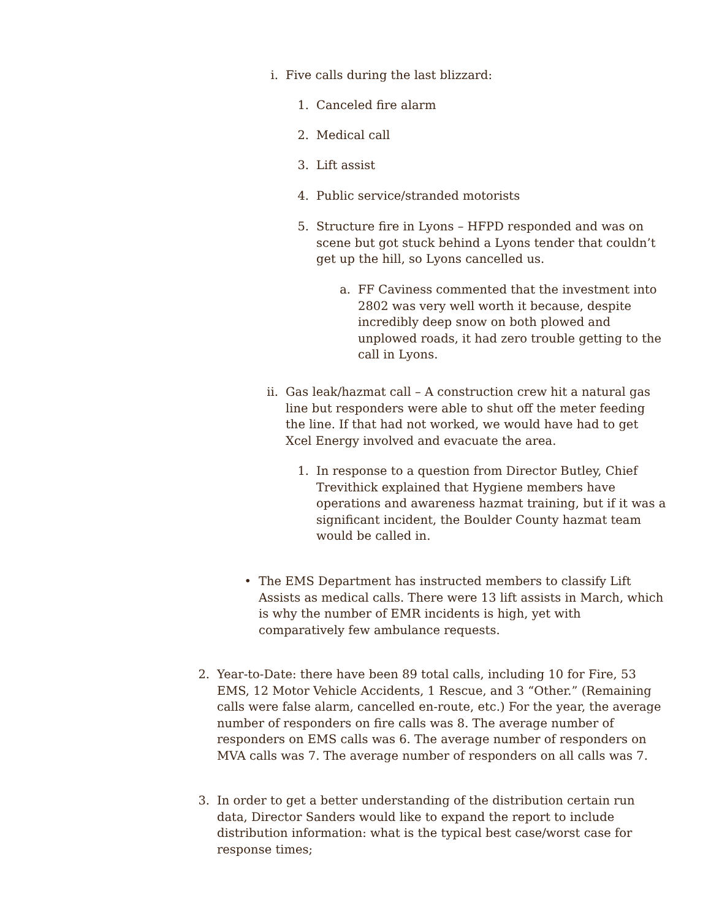i. Five calls during the last blizzard:
1. Canceled fire alarm
2. Medical call
3. Lift assist
4. Public service/stranded motorists
5. Structure fire in Lyons – HFPD responded and was on scene but got stuck behind a Lyons tender that couldn’t get up the hill, so Lyons cancelled us.
a. FF Caviness commented that the investment into 2802 was very well worth it because, despite incredibly deep snow on both plowed and unplowed roads, it had zero trouble getting to the call in Lyons.
ii.
Gas leak/hazmat call – A construction crew hit a natural gas line but responders were able to shut off the meter feeding the line. If that had not worked, we would have had to get Xcel Energy involved and evacuate the area.
1. In response to a question from Director Butley, Chief Trevithick explained that Hygiene members have operations and awareness hazmat training, but if it was a significant incident, the Boulder County hazmat team would be called in.
• The EMS Department has instructed members to classify Lift Assists as medical calls. There were 13 lift assists in March, which is why the number of EMR incidents is high, yet with comparatively few ambulance requests.
2. Year-to-Date: there have been 89 total calls, including 10 for Fire, 53 EMS, 12 Motor Vehicle Accidents, 1 Rescue, and 3 “Other.” (Remaining calls were false alarm, cancelled en-route, etc.) For the year, the average number of responders on fire calls was 8. The average number of responders on EMS calls was 6. The average number of responders on MVA calls was 7. The average number of responders on all calls was 7.
3. In order to get a better understanding of the distribution certain run data, Director Sanders would like to expand the report to include distribution information: what is the typical best case/worst case for response times;